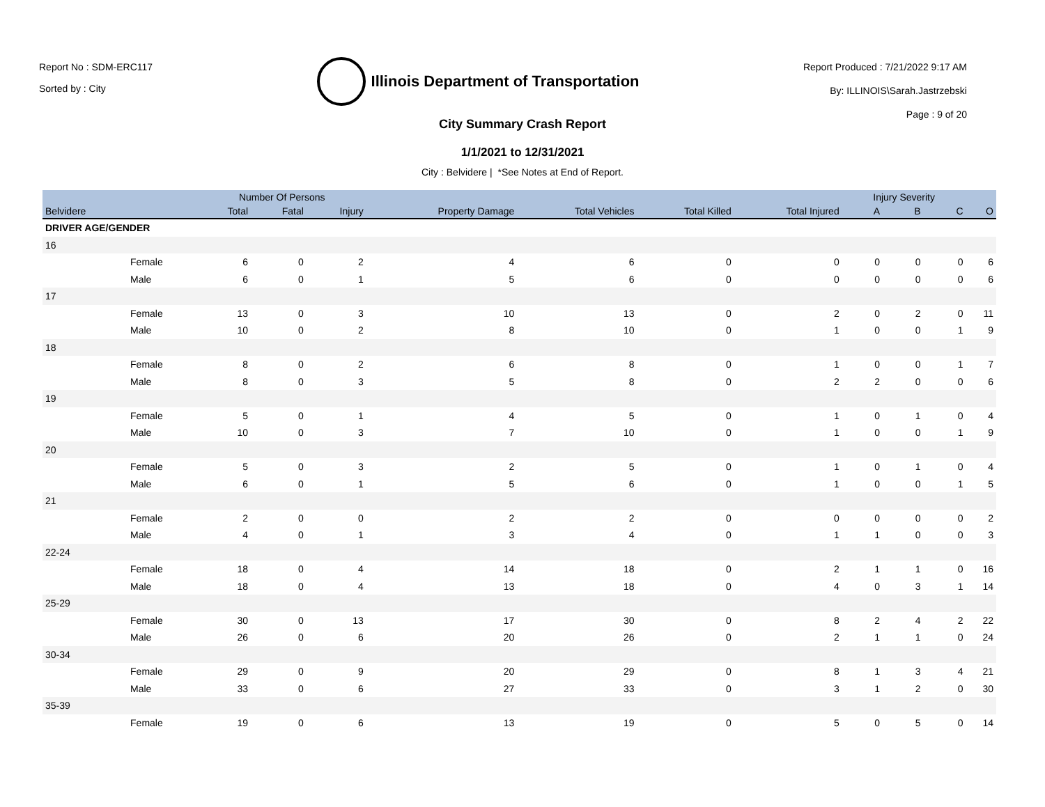Report No : SDM-ERC117
Sorted by : City
Illinois Department of Transportation
Report Produced : 7/21/2022 9:17 AM
By: ILLINOIS\Sarah.Jastrzebski
Page : 9 of 20
City Summary Crash Report
1/1/2021 to 12/31/2021
City : Belvidere | *See Notes at End of Report.
| | | Number Of Persons | | | | | | | Injury Severity | | | |
| --- | --- | --- | --- | --- | --- | --- | --- | --- | --- | --- | --- | --- |
| Belvidere | | Total | Fatal | Injury | Property Damage | Total Vehicles | Total Killed | Total Injured | A | B | C | O |
| DRIVER AGE/GENDER | | | | | | | | | | | | |
| 16 | | | | | | | | | | | | |
| | Female | 6 | 0 | 2 | 4 | 6 | 0 | 0 | 0 | 0 | 0 | 6 |
| | Male | 6 | 0 | 1 | 5 | 6 | 0 | 0 | 0 | 0 | 0 | 6 |
| 17 | | | | | | | | | | | | |
| | Female | 13 | 0 | 3 | 10 | 13 | 0 | 2 | 0 | 2 | 0 | 11 |
| | Male | 10 | 0 | 2 | 8 | 10 | 0 | 1 | 0 | 0 | 1 | 9 |
| 18 | | | | | | | | | | | | |
| | Female | 8 | 0 | 2 | 6 | 8 | 0 | 1 | 0 | 0 | 1 | 7 |
| | Male | 8 | 0 | 3 | 5 | 8 | 0 | 2 | 2 | 0 | 0 | 6 |
| 19 | | | | | | | | | | | | |
| | Female | 5 | 0 | 1 | 4 | 5 | 0 | 1 | 0 | 1 | 0 | 4 |
| | Male | 10 | 0 | 3 | 7 | 10 | 0 | 1 | 0 | 0 | 1 | 9 |
| 20 | | | | | | | | | | | | |
| | Female | 5 | 0 | 3 | 2 | 5 | 0 | 1 | 0 | 1 | 0 | 4 |
| | Male | 6 | 0 | 1 | 5 | 6 | 0 | 1 | 0 | 0 | 1 | 5 |
| 21 | | | | | | | | | | | | |
| | Female | 2 | 0 | 0 | 2 | 2 | 0 | 0 | 0 | 0 | 0 | 2 |
| | Male | 4 | 0 | 1 | 3 | 4 | 0 | 1 | 1 | 0 | 0 | 3 |
| 22-24 | | | | | | | | | | | | |
| | Female | 18 | 0 | 4 | 14 | 18 | 0 | 2 | 1 | 1 | 0 | 16 |
| | Male | 18 | 0 | 4 | 13 | 18 | 0 | 4 | 0 | 3 | 1 | 14 |
| 25-29 | | | | | | | | | | | | |
| | Female | 30 | 0 | 13 | 17 | 30 | 0 | 8 | 2 | 4 | 2 | 22 |
| | Male | 26 | 0 | 6 | 20 | 26 | 0 | 2 | 1 | 1 | 0 | 24 |
| 30-34 | | | | | | | | | | | | |
| | Female | 29 | 0 | 9 | 20 | 29 | 0 | 8 | 1 | 3 | 4 | 21 |
| | Male | 33 | 0 | 6 | 27 | 33 | 0 | 3 | 1 | 2 | 0 | 30 |
| 35-39 | | | | | | | | | | | | |
| | Female | 19 | 0 | 6 | 13 | 19 | 0 | 5 | 0 | 5 | 0 | 14 |